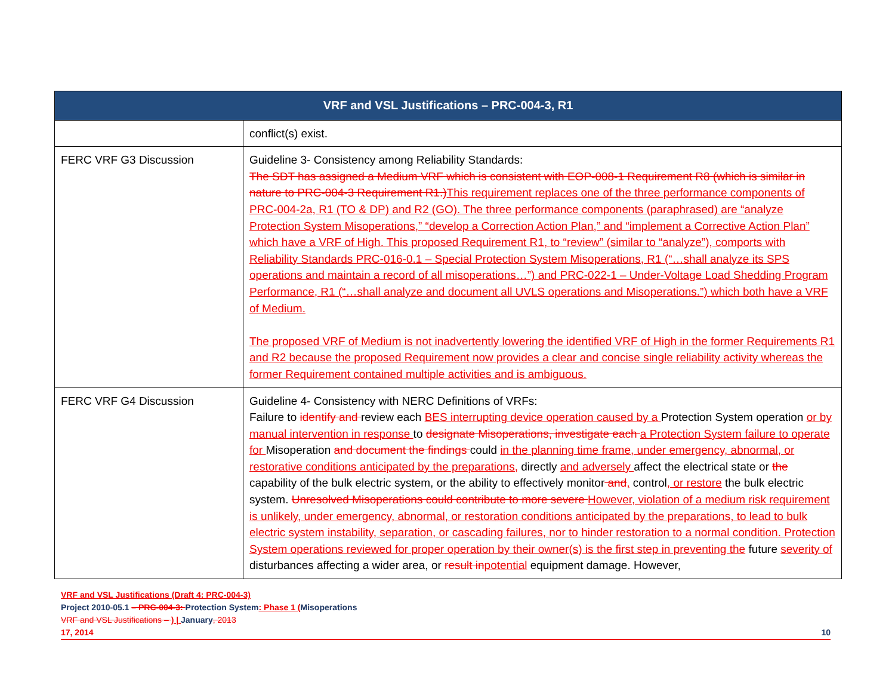| VRF and VSL Justifications – PRC-004-3, R1 | |
| --- | --- |
| | conflict(s) exist. |
| FERC VRF G3 Discussion | Guideline 3- Consistency among Reliability Standards: The SDT has assigned a Medium VRF which is consistent with EOP-008-1 Requirement R8 (which is similar in nature to PRC-004-3 Requirement R1.) This requirement replaces one of the three performance components of PRC-004-2a, R1 (TO & DP) and R2 (GO). The three performance components (paraphrased) are “analyze Protection System Misoperations,” “develop a Correction Action Plan,” and “implement a Corrective Action Plan” which have a VRF of High. This proposed Requirement R1, to “review” (similar to “analyze”), comports with Reliability Standards PRC-016-0.1 – Special Protection System Misoperations, R1 (“…shall analyze its SPS operations and maintain a record of all misoperations…”) and PRC-022-1 – Under-Voltage Load Shedding Program Performance, R1 (“…shall analyze and document all UVLS operations and Misoperations.”) which both have a VRF of Medium. The proposed VRF of Medium is not inadvertently lowering the identified VRF of High in the former Requirements R1 and R2 because the proposed Requirement now provides a clear and concise single reliability activity whereas the former Requirement contained multiple activities and is ambiguous. |
| FERC VRF G4 Discussion | Guideline 4- Consistency with NERC Definitions of VRFs: Failure to identify and review each BES interrupting device operation caused by a Protection System operation or by manual intervention in response to designate Misoperations, investigate each a Protection System failure to operate for Misoperation and document the findings could in the planning time frame, under emergency, abnormal, or restorative conditions anticipated by the preparations, directly and adversely affect the electrical state or the capability of the bulk electric system, or the ability to effectively monitor and , control , or restore the bulk electric system. Unresolved Misoperations could contribute to more severe However, violation of a medium risk requirement is unlikely, under emergency, abnormal, or restoration conditions anticipated by the preparations, to lead to bulk electric system instability, separation, or cascading failures, nor to hinder restoration to a normal condition. Protection System operations reviewed for proper operation by their owner(s) is the first step in preventing the future severity of disturbances affecting a wider area, or result in potential equipment damage. However, |
VRF and VSL Justifications (Draft 4: PRC-004-3)
Project 2010-05.1 – PRC-004-3: Protection System: Phase 1 (Misoperations
VRF and VSL Justifications – ) | January, 2013
17, 2014 10